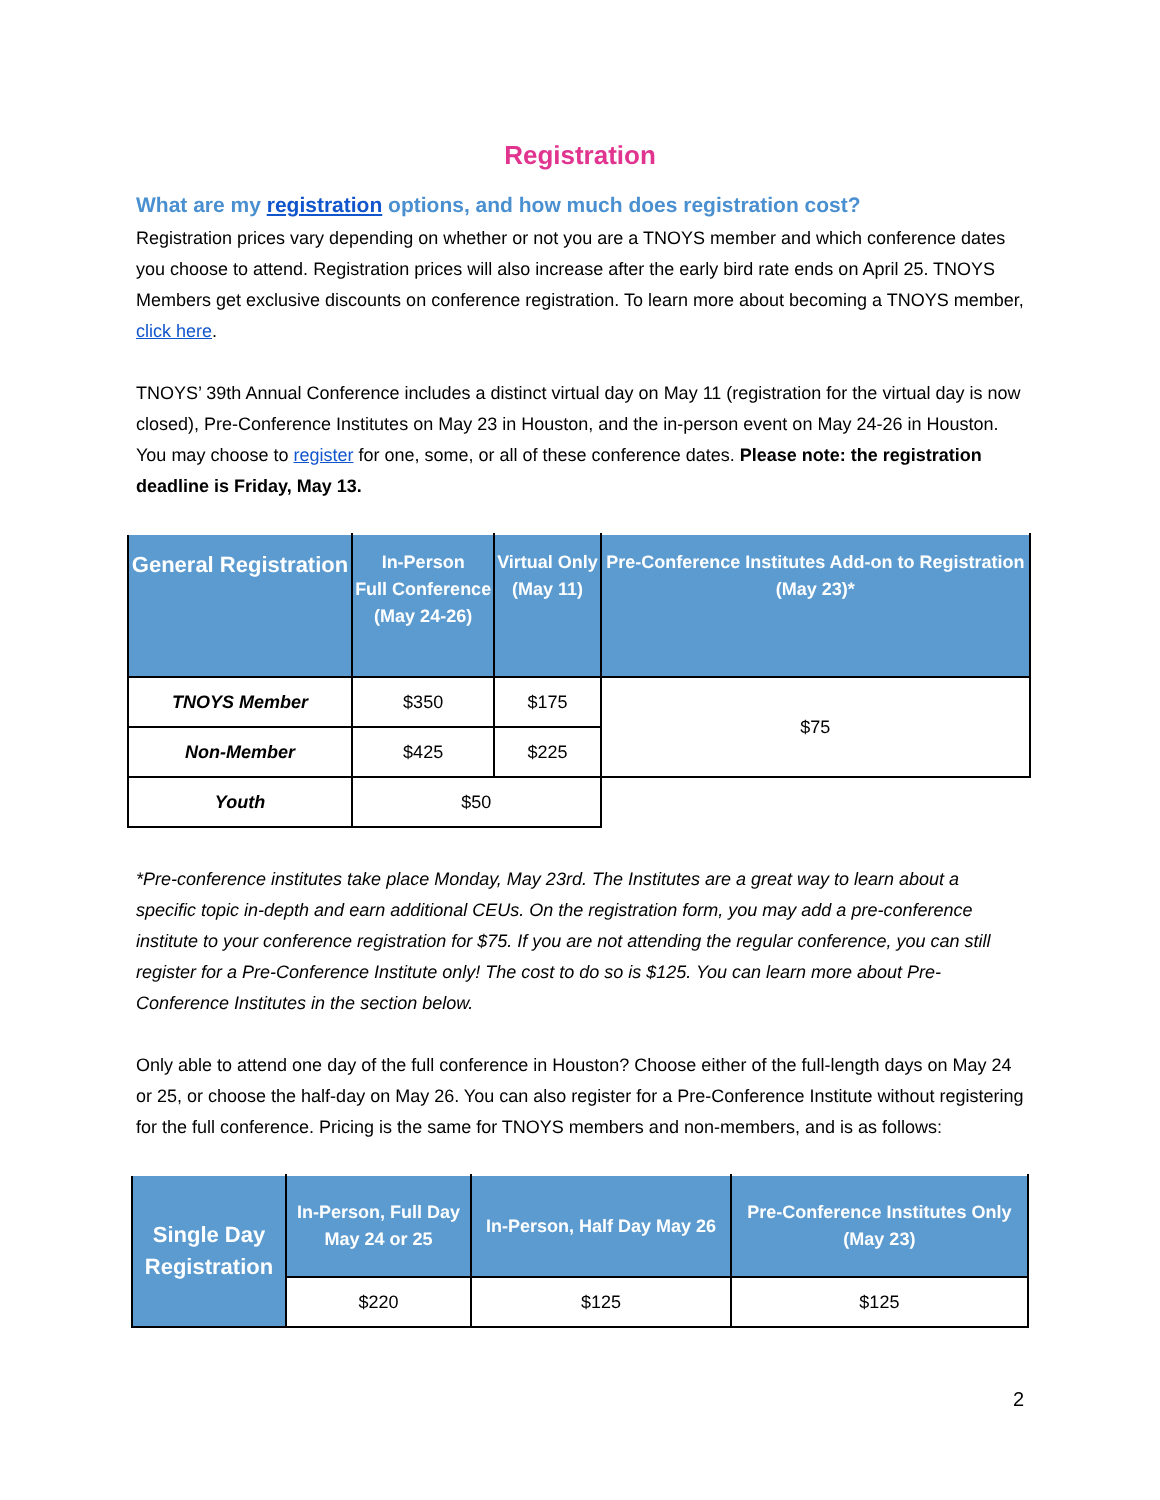Registration
What are my registration options, and how much does registration cost?
Registration prices vary depending on whether or not you are a TNOYS member and which conference dates you choose to attend. Registration prices will also increase after the early bird rate ends on April 25. TNOYS Members get exclusive discounts on conference registration. To learn more about becoming a TNOYS member, click here.
TNOYS’ 39th Annual Conference includes a distinct virtual day on May 11 (registration for the virtual day is now closed), Pre-Conference Institutes on May 23 in Houston, and the in-person event on May 24-26 in Houston. You may choose to register for one, some, or all of these conference dates. Please note: the registration deadline is Friday, May 13.
| General Registration | In-Person Full Conference (May 24-26) | Virtual Only (May 11) | Pre-Conference Institutes Add-on to Registration (May 23)* |
| --- | --- | --- | --- |
| TNOYS Member | $350 | $175 | $75 |
| Non-Member | $425 | $225 | |
| Youth | $50 | | |
*Pre-conference institutes take place Monday, May 23rd. The Institutes are a great way to learn about a specific topic in-depth and earn additional CEUs. On the registration form, you may add a pre-conference institute to your conference registration for $75. If you are not attending the regular conference, you can still register for a Pre-Conference Institute only! The cost to do so is $125. You can learn more about Pre-Conference Institutes in the section below.
Only able to attend one day of the full conference in Houston? Choose either of the full-length days on May 24 or 25, or choose the half-day on May 26. You can also register for a Pre-Conference Institute without registering for the full conference. Pricing is the same for TNOYS members and non-members, and is as follows:
| Single Day Registration | In-Person, Full Day May 24 or 25 | In-Person, Half Day May 26 | Pre-Conference Institutes Only (May 23) |
| --- | --- | --- | --- |
| | $220 | $125 | $125 |
2